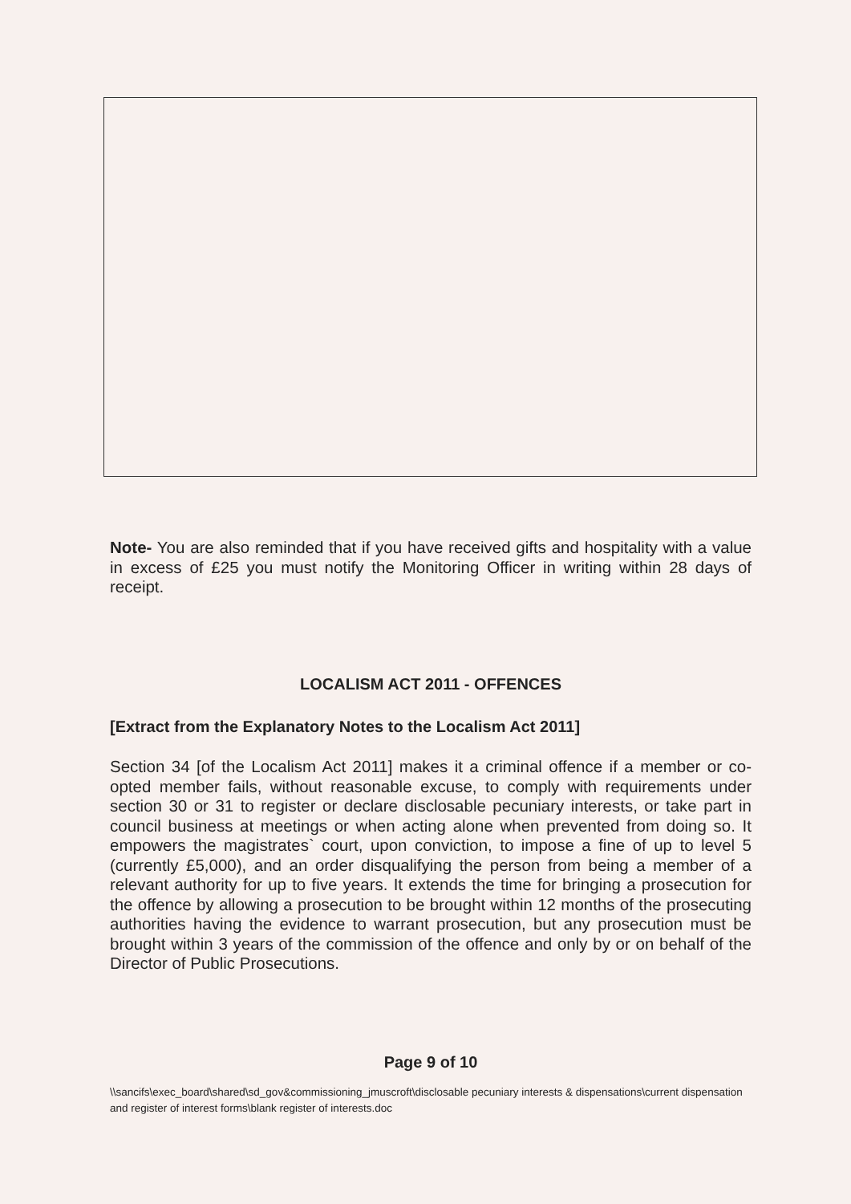Note- You are also reminded that if you have received gifts and hospitality with a value in excess of £25 you must notify the Monitoring Officer in writing within 28 days of receipt.
LOCALISM ACT 2011 - OFFENCES
[Extract from the Explanatory Notes to the Localism Act 2011]
Section 34 [of the Localism Act 2011] makes it a criminal offence if a member or co-opted member fails, without reasonable excuse, to comply with requirements under section 30 or 31 to register or declare disclosable pecuniary interests, or take part in council business at meetings or when acting alone when prevented from doing so. It empowers the magistrates` court, upon conviction, to impose a fine of up to level 5 (currently £5,000), and an order disqualifying the person from being a member of a relevant authority for up to five years. It extends the time for bringing a prosecution for the offence by allowing a prosecution to be brought within 12 months of the prosecuting authorities having the evidence to warrant prosecution, but any prosecution must be brought within 3 years of the commission of the offence and only by or on behalf of the Director of Public Prosecutions.
Page 9 of 10
\\sancifs\exec_board\shared\sd_gov&commissioning_jmuscroft\disclosable pecuniary interests & dispensations\current dispensation and register of interest forms\blank register of interests.doc